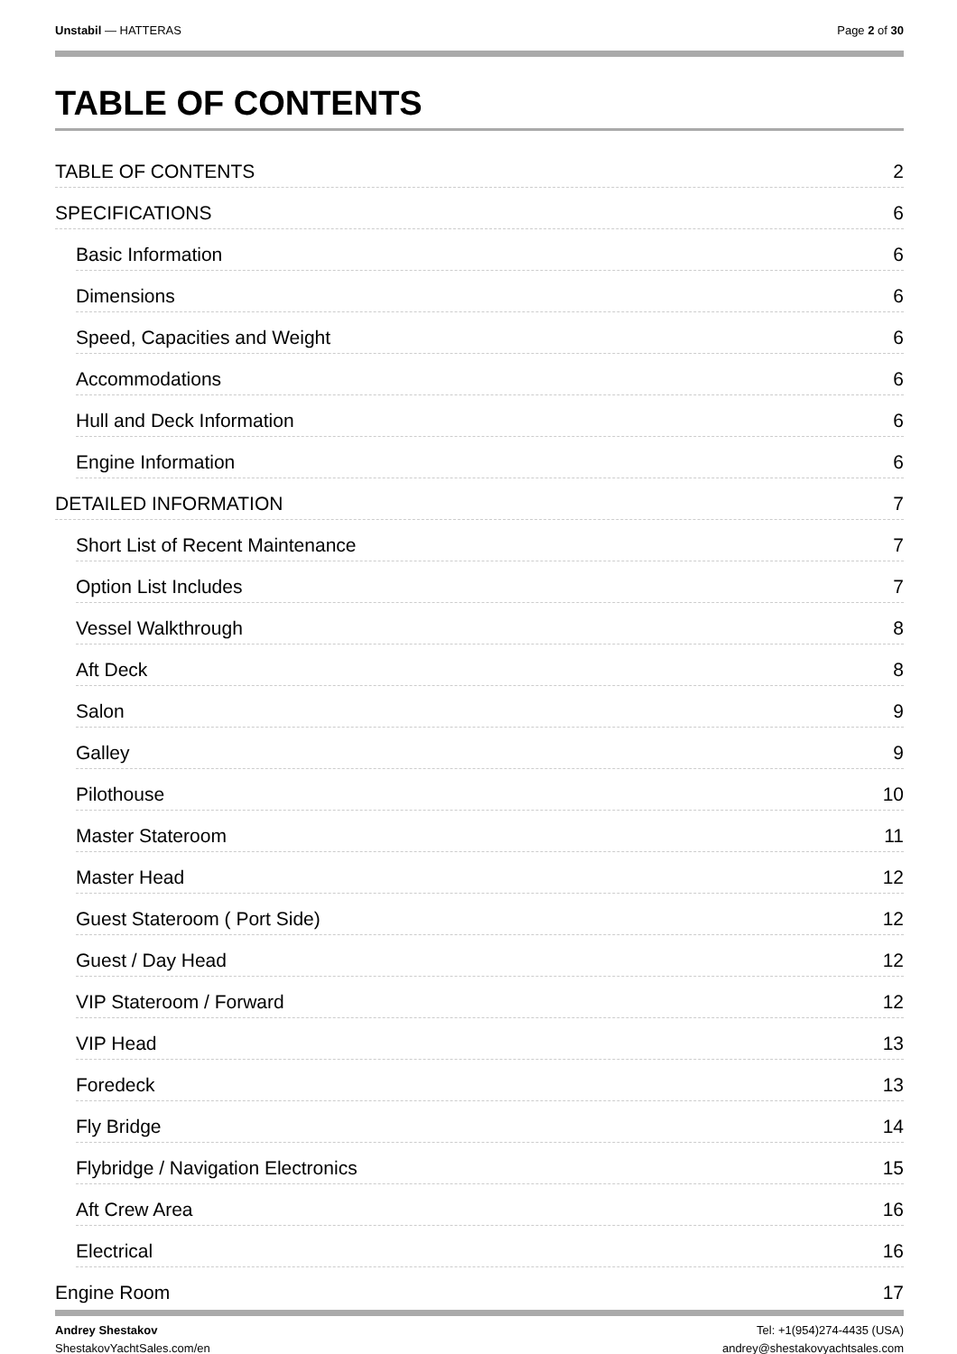Unstabil — HATTERAS Page 2 of 30
TABLE OF CONTENTS
TABLE OF CONTENTS 2
SPECIFICATIONS 6
Basic Information 6
Dimensions 6
Speed, Capacities and Weight 6
Accommodations 6
Hull and Deck Information 6
Engine Information 6
DETAILED INFORMATION 7
Short List of Recent Maintenance 7
Option List Includes 7
Vessel Walkthrough 8
Aft Deck 8
Salon 9
Galley 9
Pilothouse 10
Master Stateroom 11
Master Head 12
Guest Stateroom ( Port Side) 12
Guest / Day Head 12
VIP Stateroom / Forward 12
VIP Head 13
Foredeck 13
Fly Bridge 14
Flybridge / Navigation Electronics 15
Aft Crew Area 16
Electrical 16
Engine Room 17
Andrey Shestakov
ShestakovYachtSales.com/en
Tel: +1(954)274-4435 (USA)
andrey@shestakovyachtsales.com